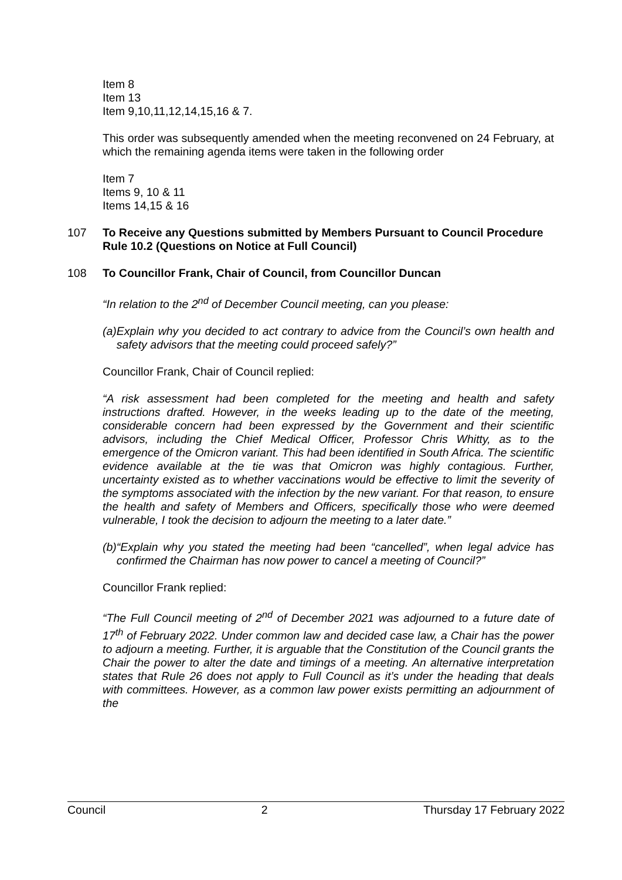Item 8
Item 13
Item 9,10,11,12,14,15,16 & 7.
This order was subsequently amended when the meeting reconvened on 24 February, at which the remaining agenda items were taken in the following order
Item 7
Items 9, 10 & 11
Items 14,15 & 16
107 To Receive any Questions submitted by Members Pursuant to Council Procedure Rule 10.2 (Questions on Notice at Full Council)
108 To Councillor Frank, Chair of Council, from Councillor Duncan
“In relation to the 2<sup>nd</sup> of December Council meeting, can you please:
(a) Explain why you decided to act contrary to advice from the Council’s own health and safety advisors that the meeting could proceed safely?”
Councillor Frank, Chair of Council replied:
“A risk assessment had been completed for the meeting and health and safety instructions drafted. However, in the weeks leading up to the date of the meeting, considerable concern had been expressed by the Government and their scientific advisors, including the Chief Medical Officer, Professor Chris Whitty, as to the emergence of the Omicron variant. This had been identified in South Africa. The scientific evidence available at the tie was that Omicron was highly contagious. Further, uncertainty existed as to whether vaccinations would be effective to limit the severity of the symptoms associated with the infection by the new variant. For that reason, to ensure the health and safety of Members and Officers, specifically those who were deemed vulnerable, I took the decision to adjourn the meeting to a later date.”
(b) “Explain why you stated the meeting had been “cancelled”, when legal advice has confirmed the Chairman has now power to cancel a meeting of Council?”
Councillor Frank replied:
“The Full Council meeting of 2<sup>nd</sup> of December 2021 was adjourned to a future date of 17<sup>th</sup> of February 2022. Under common law and decided case law, a Chair has the power to adjourn a meeting. Further, it is arguable that the Constitution of the Council grants the Chair the power to alter the date and timings of a meeting. An alternative interpretation states that Rule 26 does not apply to Full Council as it’s under the heading that deals with committees. However, as a common law power exists permitting an adjournment of the
Council 2 Thursday 17 February 2022